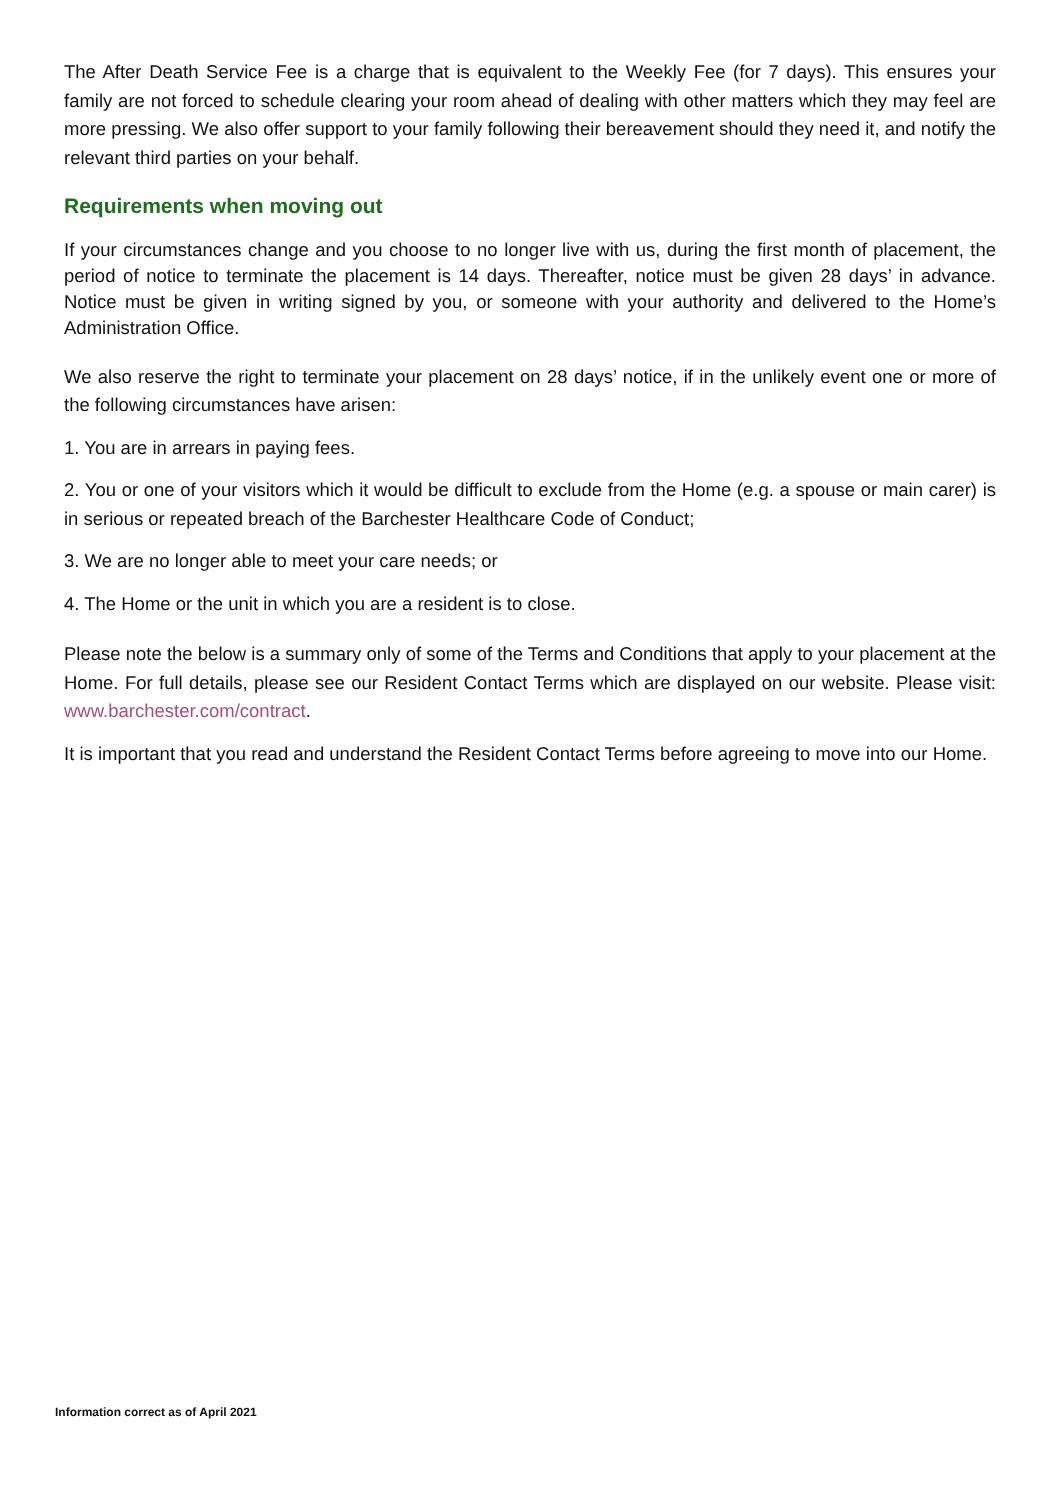The After Death Service Fee is a charge that is equivalent to the Weekly Fee (for 7 days). This ensures your family are not forced to schedule clearing your room ahead of dealing with other matters which they may feel are more pressing. We also offer support to your family following their bereavement should they need it, and notify the relevant third parties on your behalf.
Requirements when moving out
If your circumstances change and you choose to no longer live with us, during the first month of placement, the period of notice to terminate the placement is 14 days. Thereafter, notice must be given 28 days’ in advance. Notice must be given in writing signed by you, or someone with your authority and delivered to the Home’s Administration Office.
We also reserve the right to terminate your placement on 28 days’ notice, if in the unlikely event one or more of the following circumstances have arisen:
1. You are in arrears in paying fees.
2. You or one of your visitors which it would be difficult to exclude from the Home (e.g. a spouse or main carer) is in serious or repeated breach of the Barchester Healthcare Code of Conduct;
3. We are no longer able to meet your care needs; or
4. The Home or the unit in which you are a resident is to close.
Please note the below is a summary only of some of the Terms and Conditions that apply to your placement at the Home. For full details, please see our Resident Contact Terms which are displayed on our website. Please visit: www.barchester.com/contract.
It is important that you read and understand the Resident Contact Terms before agreeing to move into our Home.
Information correct as of April 2021